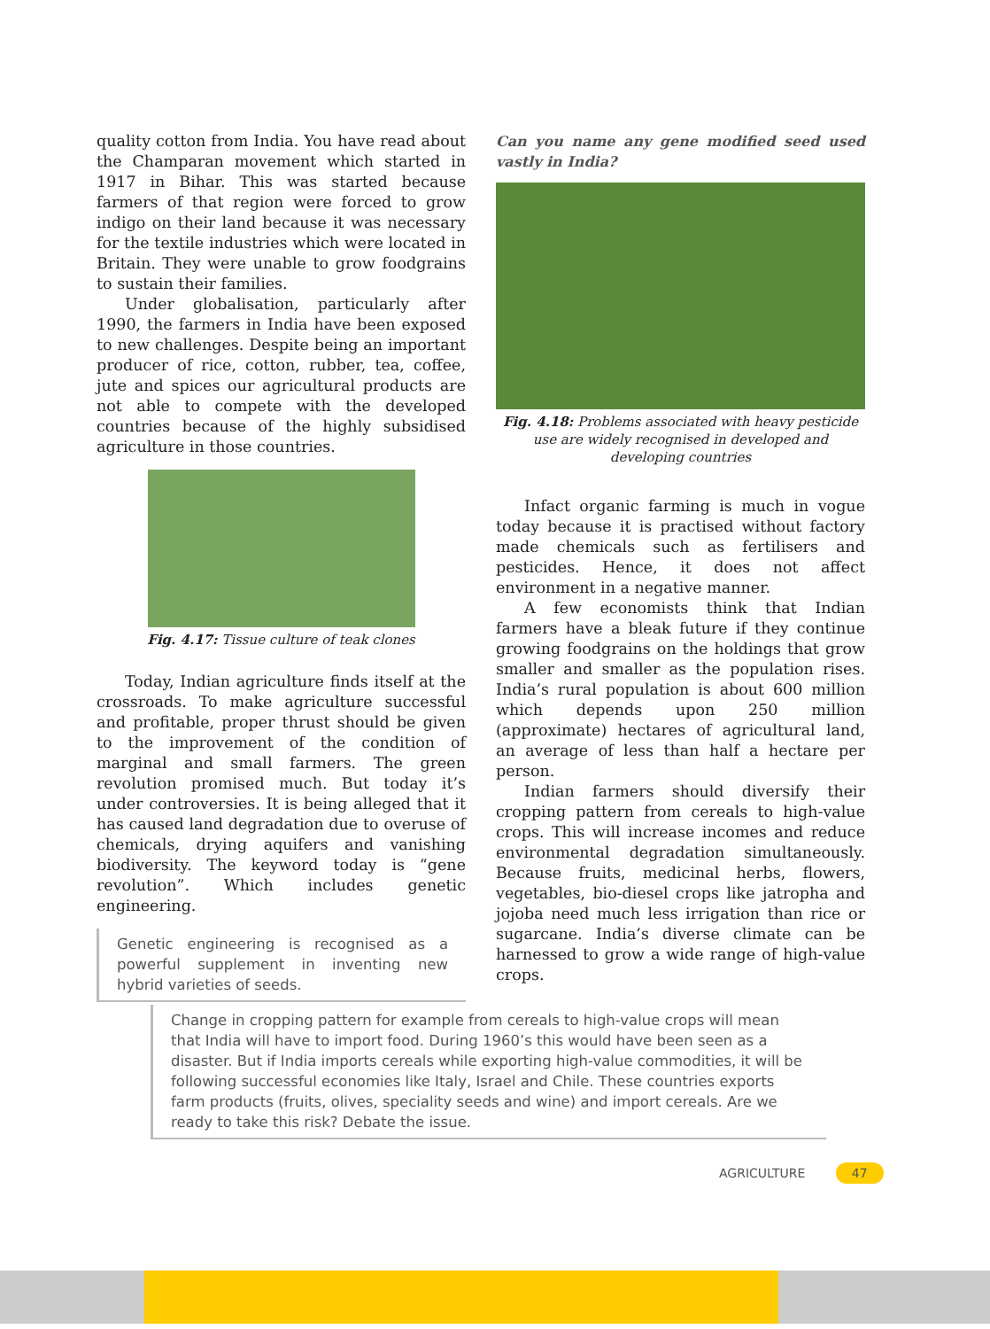quality cotton from India. You have read about the Champaran movement which started in 1917 in Bihar. This was started because farmers of that region were forced to grow indigo on their land because it was necessary for the textile industries which were located in Britain. They were unable to grow foodgrains to sustain their families.
Under globalisation, particularly after 1990, the farmers in India have been exposed to new challenges. Despite being an important producer of rice, cotton, rubber, tea, coffee, jute and spices our agricultural products are not able to compete with the developed countries because of the highly subsidised agriculture in those countries.
Fig. 4.17: Tissue culture of teak clones
Today, Indian agriculture finds itself at the crossroads. To make agriculture successful and profitable, proper thrust should be given to the improvement of the condition of marginal and small farmers. The green revolution promised much. But today it’s under controversies. It is being alleged that it has caused land degradation due to overuse of chemicals, drying aquifers and vanishing biodiversity. The keyword today is “gene revolution”. Which includes genetic engineering.
Genetic engineering is recognised as a powerful supplement in inventing new hybrid varieties of seeds.
Can you name any gene modified seed used vastly in India?
Fig. 4.18: Problems associated with heavy pesticide use are widely recognised in developed and developing countries
Infact organic farming is much in vogue today because it is practised without factory made chemicals such as fertilisers and pesticides. Hence, it does not affect environment in a negative manner.
A few economists think that Indian farmers have a bleak future if they continue growing foodgrains on the holdings that grow smaller and smaller as the population rises. India’s rural population is about 600 million which depends upon 250 million (approximate) hectares of agricultural land, an average of less than half a hectare per person.
Indian farmers should diversify their cropping pattern from cereals to high-value crops. This will increase incomes and reduce environmental degradation simultaneously. Because fruits, medicinal herbs, flowers, vegetables, bio-diesel crops like jatropha and jojoba need much less irrigation than rice or sugarcane. India’s diverse climate can be harnessed to grow a wide range of high-value crops.
Change in cropping pattern for example from cereals to high-value crops will mean that India will have to import food. During 1960’s this would have been seen as a disaster. But if India imports cereals while exporting high-value commodities, it will be following successful economies like Italy, Israel and Chile. These countries exports farm products (fruits, olives, speciality seeds and wine) and import cereals. Are we ready to take this risk? Debate the issue.
AGRICULTURE 47